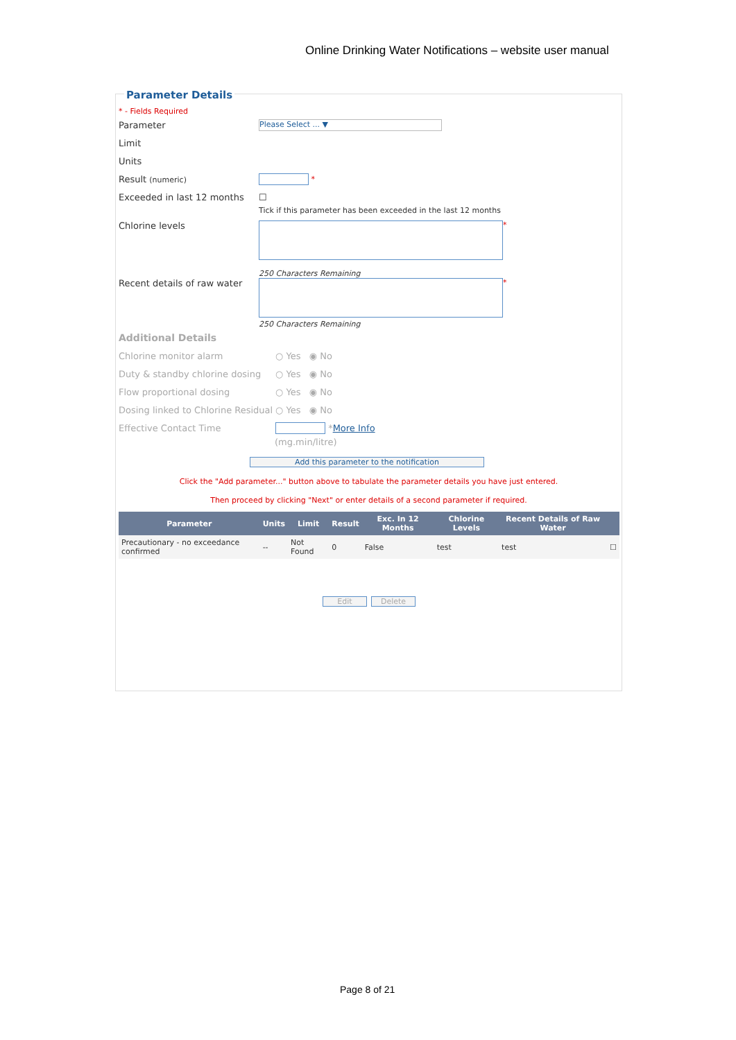Online Drinking Water Notifications – website user manual
Parameter Details
* - Fields Required
Parameter Please Select ... ▼
Limit
Units
Result (numeric) *
Exceeded in last 12 months ☐
Tick if this parameter has been exceeded in the last 12 months
Chlorine levels *
250 Characters Remaining
Recent details of raw water *
250 Characters Remaining
Additional Details
Chlorine monitor alarm ○ Yes ◉ No
Duty & standby chlorine dosing ○ Yes ◉ No
Flow proportional dosing ○ Yes ◉ No
Dosing linked to Chlorine Residual ○ Yes ◉ No
Effective Contact Time * More Info
(mg.min/litre)
Add this parameter to the notification
Click the "Add parameter..." button above to tabulate the parameter details you have just entered.
Then proceed by clicking "Next" or enter details of a second parameter if required.
| Parameter | Units | Limit | Result | Exc. In 12 Months | Chlorine Levels | Recent Details of Raw Water | |
| --- | --- | --- | --- | --- | --- | --- | --- |
| Precautionary - no exceedance confirmed | -- | Not Found | 0 | False | test | test | ☐ |
Edit Delete
Page 8 of 21